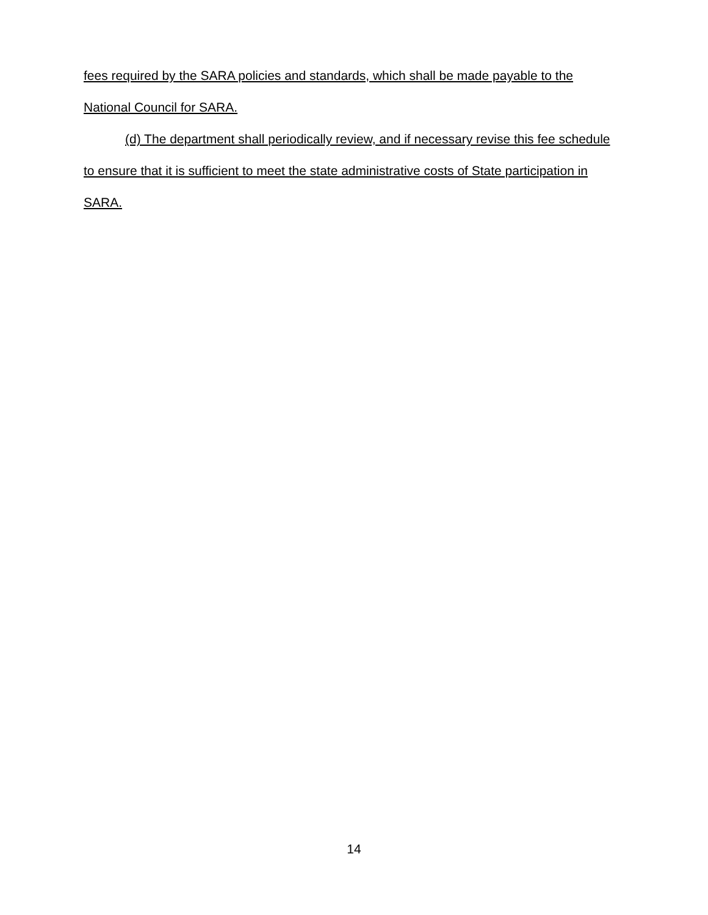fees required by the SARA policies and standards, which shall be made payable to the National Council for SARA.
(d) The department shall periodically review, and if necessary revise this fee schedule to ensure that it is sufficient to meet the state administrative costs of State participation in SARA.
14